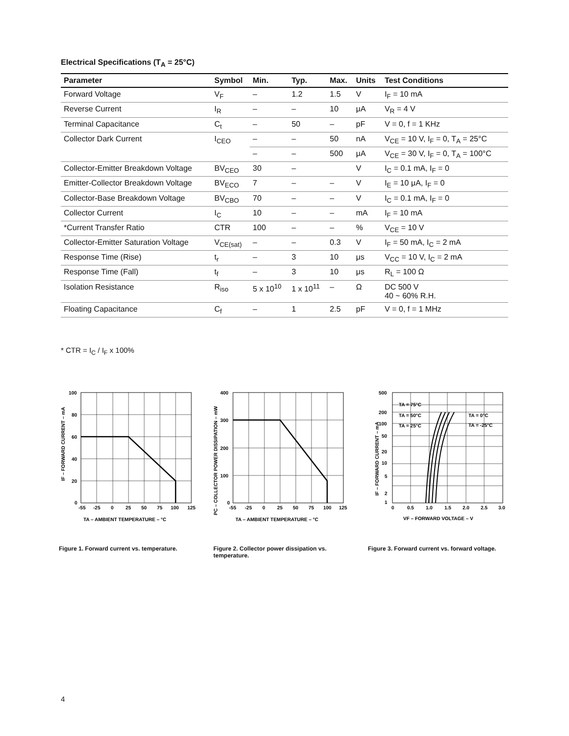Electrical Specifications (T<sub>A</sub> = 25°C)
| Parameter | Symbol | Min. | Typ. | Max. | Units | Test Conditions |
| --- | --- | --- | --- | --- | --- | --- |
| Forward Voltage | V<sub>F</sub> | – | 1.2 | 1.5 | V | I<sub>F</sub> = 10 mA |
| Reverse Current | I<sub>R</sub> | – | – | 10 | μA | V<sub>R</sub> = 4 V |
| Terminal Capacitance | C<sub>t</sub> | – | 50 | – | pF | V = 0, f = 1 KHz |
| Collector Dark Current | I<sub>CEO</sub> | – | – | 50 | nA | V<sub>CE</sub> = 10 V, I<sub>F</sub> = 0, T<sub>A</sub> = 25°C |
| | | – | – | 500 | μA | V<sub>CE</sub> = 30 V, I<sub>F</sub> = 0, T<sub>A</sub> = 100°C |
| Collector-Emitter Breakdown Voltage | BV<sub>CEO</sub> | 30 | – | | V | I<sub>C</sub> = 0.1 mA, I<sub>F</sub> = 0 |
| Emitter-Collector Breakdown Voltage | BV<sub>ECO</sub> | 7 | – | – | V | I<sub>E</sub> = 10 μA, I<sub>F</sub> = 0 |
| Collector-Base Breakdown Voltage | BV<sub>CBO</sub> | 70 | – | – | V | I<sub>C</sub> = 0.1 mA, I<sub>F</sub> = 0 |
| Collector Current | I<sub>C</sub> | 10 | – | – | mA | I<sub>F</sub> = 10 mA |
| *Current Transfer Ratio | CTR | 100 | – | – | % | V<sub>CE</sub> = 10 V |
| Collector-Emitter Saturation Voltage | V<sub>CE(sat)</sub> | – | – | 0.3 | V | I<sub>F</sub> = 50 mA, I<sub>C</sub> = 2 mA |
| Response Time (Rise) | t<sub>r</sub> | – | 3 | 10 | μs | V<sub>CC</sub> = 10 V, I<sub>C</sub> = 2 mA |
| Response Time (Fall) | t<sub>f</sub> | – | 3 | 10 | μs | R<sub>L</sub> = 100 Ω |
| Isolation Resistance | R<sub>iso</sub> | 5 x 10<sup>10</sup> | 1 x 10<sup>11</sup> | – | Ω | DC 500 V 40 ~ 60% R.H. |
| Floating Capacitance | C<sub>f</sub> | – | 1 | 2.5 | pF | V = 0, f = 1 MHz |
* CTR = I<sub>C</sub> / I<sub>F</sub> x 100%
100
80
60
40
20
0
-55
-25
0
25
50
75
100
125
TA – AMBIENT TEMPERATURE – °C
IF – FORWARD CURRENT – mA
Figure 1. Forward current vs. temperature.
400
300
200
100
0
-55
-25
0
25
50
75
100
125
TA – AMBIENT TEMPERATURE – °C
PC – COLLECTOR POWER DISSIPATION – mW
Figure 2. Collector power dissipation vs. temperature.
500
200
100
50
20
10
5
2
1
0
0.5
1.0
1.5
2.0
2.5
3.0
TA = 75°C
TA = 50°C
TA = 25°C
TA = 0°C
TA = -25°C
VF – FORWARD VOLTAGE – V
IF – FORWARD CURRENT – mA
Figure 3. Forward current vs. forward voltage.
4